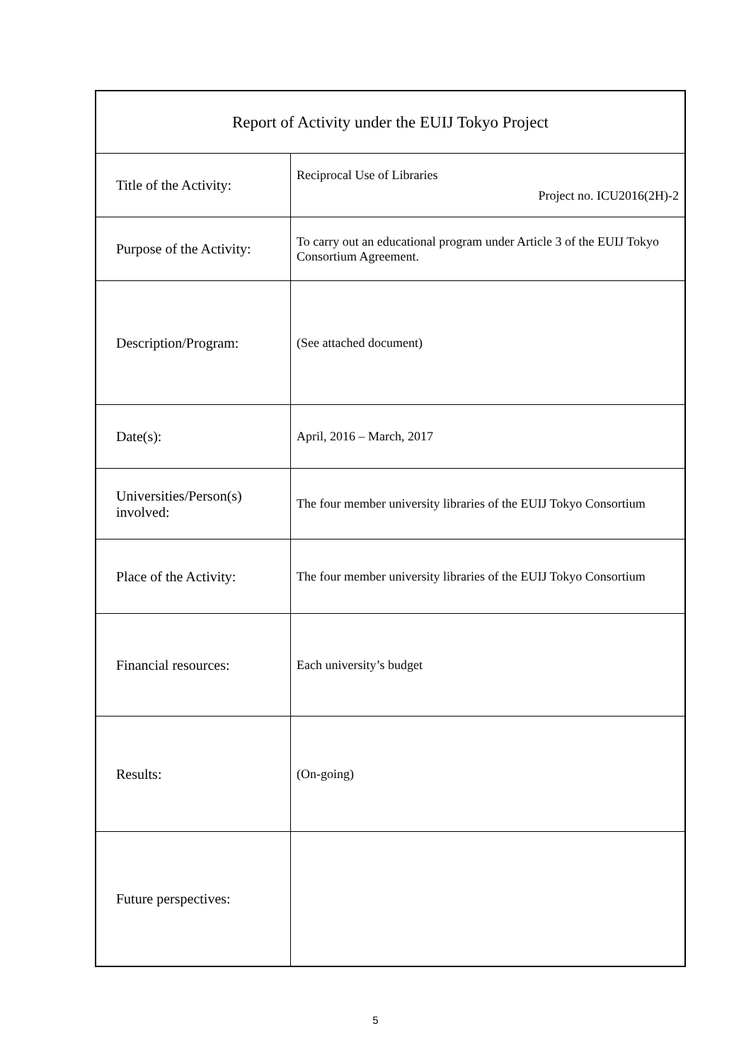| Report of Activity under the EUIJ Tokyo Project | |
| --- | --- |
| Title of the Activity: | Reciprocal Use of Libraries Project no. ICU2016(2H)-2 |
| Purpose of the Activity: | To carry out an educational program under Article 3 of the EUIJ Tokyo Consortium Agreement. |
| Description/Program: | (See attached document) |
| Date(s): | April, 2016 – March, 2017 |
| Universities/Person(s) involved: | The four member university libraries of the EUIJ Tokyo Consortium |
| Place of the Activity: | The four member university libraries of the EUIJ Tokyo Consortium |
| Financial resources: | Each university’s budget |
| Results: | (On-going) |
| Future perspectives: | |
5